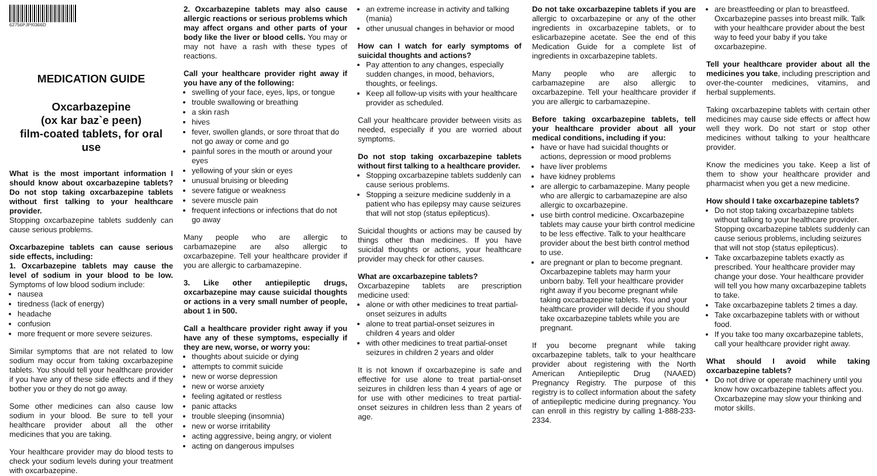62756PJPI0366D
MEDICATION GUIDE
Oxcarbazepine
(ox kar baz`e peen)
film-coated tablets, for oral use
What is the most important information I should know about oxcarbazepine tablets? Do not stop taking oxcarbazepine tablets without first talking to your healthcare provider.
Stopping oxcarbazepine tablets suddenly can cause serious problems.
Oxcarbazepine tablets can cause serious side effects, including:
1. Oxcarbazepine tablets may cause the level of sodium in your blood to be low. Symptoms of low blood sodium include:
nausea
tiredness (lack of energy)
headache
confusion
more frequent or more severe seizures.
Similar symptoms that are not related to low sodium may occur from taking oxcarbazepine tablets. You should tell your healthcare provider if you have any of these side effects and if they bother you or they do not go away.
Some other medicines can also cause low sodium in your blood. Be sure to tell your healthcare provider about all the other medicines that you are taking.
Your healthcare provider may do blood tests to check your sodium levels during your treatment with oxcarbazepine.
2. Oxcarbazepine tablets may also cause allergic reactions or serious problems which may affect organs and other parts of your body like the liver or blood cells. You may or may not have a rash with these types of reactions.
Call your healthcare provider right away if you have any of the following:
swelling of your face, eyes, lips, or tongue
trouble swallowing or breathing
a skin rash
hives
fever, swollen glands, or sore throat that do not go away or come and go
painful sores in the mouth or around your eyes
yellowing of your skin or eyes
unusual bruising or bleeding
severe fatigue or weakness
severe muscle pain
frequent infections or infections that do not go away
Many people who are allergic to carbamazepine are also allergic to oxcarbazepine. Tell your healthcare provider if you are allergic to carbamazepine.
3. Like other antiepileptic drugs, oxcarbazepine may cause suicidal thoughts or actions in a very small number of people, about 1 in 500.
Call a healthcare provider right away if you have any of these symptoms, especially if they are new, worse, or worry you:
thoughts about suicide or dying
attempts to commit suicide
new or worse depression
new or worse anxiety
feeling agitated or restless
panic attacks
trouble sleeping (insomnia)
new or worse irritability
acting aggressive, being angry, or violent
acting on dangerous impulses
an extreme increase in activity and talking (mania)
other unusual changes in behavior or mood
How can I watch for early symptoms of suicidal thoughts and actions?
Pay attention to any changes, especially sudden changes, in mood, behaviors, thoughts, or feelings.
Keep all follow-up visits with your healthcare provider as scheduled.
Call your healthcare provider between visits as needed, especially if you are worried about symptoms.
Do not stop taking oxcarbazepine tablets without first talking to a healthcare provider.
Stopping oxcarbazepine tablets suddenly can cause serious problems.
Stopping a seizure medicine suddenly in a patient who has epilepsy may cause seizures that will not stop (status epilepticus).
Suicidal thoughts or actions may be caused by things other than medicines. If you have suicidal thoughts or actions, your healthcare provider may check for other causes.
What are oxcarbazepine tablets?
Oxcarbazepine tablets are prescription medicine used:
alone or with other medicines to treat partial-onset seizures in adults
alone to treat partial-onset seizures in children 4 years and older
with other medicines to treat partial-onset seizures in children 2 years and older
It is not known if oxcarbazepine is safe and effective for use alone to treat partial-onset seizures in children less than 4 years of age or for use with other medicines to treat partial-onset seizures in children less than 2 years of age.
Do not take oxcarbazepine tablets if you are allergic to oxcarbazepine or any of the other ingredients in oxcarbazepine tablets, or to eslicarbazepine acetate. See the end of this Medication Guide for a complete list of ingredients in oxcarbazepine tablets.
Many people who are allergic to carbamazepine are also allergic to oxcarbazepine. Tell your healthcare provider if you are allergic to carbamazepine.
Before taking oxcarbazepine tablets, tell your healthcare provider about all your medical conditions, including if you:
have or have had suicidal thoughts or actions, depression or mood problems
have liver problems
have kidney problems
are allergic to carbamazepine. Many people who are allergic to carbamazepine are also allergic to oxcarbazepine.
use birth control medicine. Oxcarbazepine tablets may cause your birth control medicine to be less effective. Talk to your healthcare provider about the best birth control method to use.
are pregnant or plan to become pregnant. Oxcarbazepine tablets may harm your unborn baby. Tell your healthcare provider right away if you become pregnant while taking oxcarbazepine tablets. You and your healthcare provider will decide if you should take oxcarbazepine tablets while you are pregnant.
If you become pregnant while taking oxcarbazepine tablets, talk to your healthcare provider about registering with the North American Antiepileptic Drug (NAAED) Pregnancy Registry. The purpose of this registry is to collect information about the safety of antiepileptic medicine during pregnancy. You can enroll in this registry by calling 1-888-233-2334.
are breastfeeding or plan to breastfeed. Oxcarbazepine passes into breast milk. Talk with your healthcare provider about the best way to feed your baby if you take oxcarbazepine.
Tell your healthcare provider about all the medicines you take, including prescription and over-the-counter medicines, vitamins, and herbal supplements.
Taking oxcarbazepine tablets with certain other medicines may cause side effects or affect how well they work. Do not start or stop other medicines without talking to your healthcare provider.
Know the medicines you take. Keep a list of them to show your healthcare provider and pharmacist when you get a new medicine.
How should I take oxcarbazepine tablets?
Do not stop taking oxcarbazepine tablets without talking to your healthcare provider. Stopping oxcarbazepine tablets suddenly can cause serious problems, including seizures that will not stop (status epilepticus).
Take oxcarbazepine tablets exactly as prescribed. Your healthcare provider may change your dose. Your healthcare provider will tell you how many oxcarbazepine tablets to take.
Take oxcarbazepine tablets 2 times a day.
Take oxcarbazepine tablets with or without food.
If you take too many oxcarbazepine tablets, call your healthcare provider right away.
What should I avoid while taking oxcarbazepine tablets?
Do not drive or operate machinery until you know how oxcarbazepine tablets affect you. Oxcarbazepine may slow your thinking and motor skills.